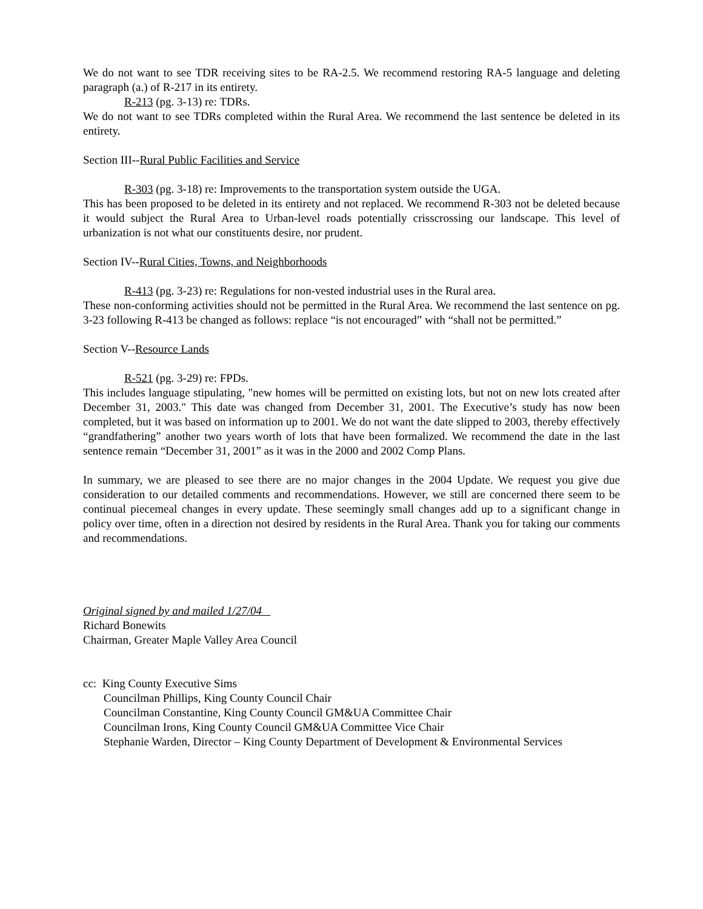We do not want to see TDR receiving sites to be RA-2.5. We recommend restoring RA-5 language and deleting paragraph (a.) of R-217 in its entirety.
R-213 (pg. 3-13) re: TDRs.
We do not want to see TDRs completed within the Rural Area. We recommend the last sentence be deleted in its entirety.
Section III--Rural Public Facilities and Service
R-303 (pg. 3-18) re: Improvements to the transportation system outside the UGA.
This has been proposed to be deleted in its entirety and not replaced. We recommend R-303 not be deleted because it would subject the Rural Area to Urban-level roads potentially crisscrossing our landscape. This level of urbanization is not what our constituents desire, nor prudent.
Section IV--Rural Cities, Towns, and Neighborhoods
R-413 (pg. 3-23) re: Regulations for non-vested industrial uses in the Rural area.
These non-conforming activities should not be permitted in the Rural Area. We recommend the last sentence on pg. 3-23 following R-413 be changed as follows: replace “is not encouraged” with “shall not be permitted.”
Section V--Resource Lands
R-521 (pg. 3-29) re: FPDs.
This includes language stipulating, "new homes will be permitted on existing lots, but not on new lots created after December 31, 2003." This date was changed from December 31, 2001. The Executive’s study has now been completed, but it was based on information up to 2001. We do not want the date slipped to 2003, thereby effectively “grandfathering” another two years worth of lots that have been formalized. We recommend the date in the last sentence remain “December 31, 2001” as it was in the 2000 and 2002 Comp Plans.
In summary, we are pleased to see there are no major changes in the 2004 Update. We request you give due consideration to our detailed comments and recommendations. However, we still are concerned there seem to be continual piecemeal changes in every update. These seemingly small changes add up to a significant change in policy over time, often in a direction not desired by residents in the Rural Area. Thank you for taking our comments and recommendations.
Original signed by and mailed 1/27/04
Richard Bonewits
Chairman, Greater Maple Valley Area Council
cc: King County Executive Sims
Councilman Phillips, King County Council Chair
Councilman Constantine, King County Council GM&UA Committee Chair
Councilman Irons, King County Council GM&UA Committee Vice Chair
Stephanie Warden, Director – King County Department of Development & Environmental Services